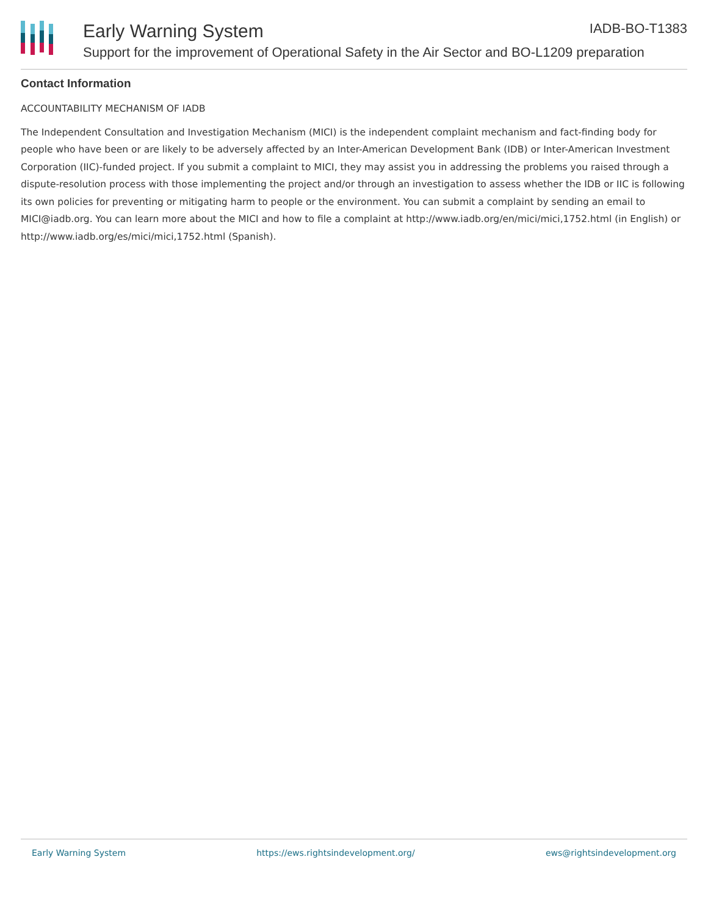Early Warning System IADB-BO-T1383
Support for the improvement of Operational Safety in the Air Sector and BO-L1209 preparation
Contact Information
ACCOUNTABILITY MECHANISM OF IADB
The Independent Consultation and Investigation Mechanism (MICI) is the independent complaint mechanism and fact-finding body for people who have been or are likely to be adversely affected by an Inter-American Development Bank (IDB) or Inter-American Investment Corporation (IIC)-funded project. If you submit a complaint to MICI, they may assist you in addressing the problems you raised through a dispute-resolution process with those implementing the project and/or through an investigation to assess whether the IDB or IIC is following its own policies for preventing or mitigating harm to people or the environment. You can submit a complaint by sending an email to MICI@iadb.org. You can learn more about the MICI and how to file a complaint at http://www.iadb.org/en/mici/mici,1752.html (in English) or http://www.iadb.org/es/mici/mici,1752.html (Spanish).
Early Warning System https://ews.rightsindevelopment.org/ ews@rightsindevelopment.org